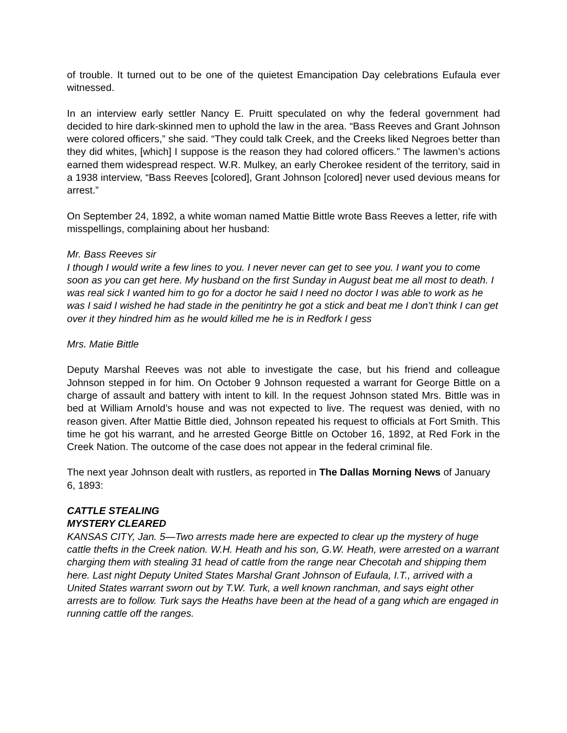of trouble. It turned out to be one of the quietest Emancipation Day celebrations Eufaula ever witnessed.
In an interview early settler Nancy E. Pruitt speculated on why the federal government had decided to hire dark-skinned men to uphold the law in the area. “Bass Reeves and Grant Johnson were colored officers,” she said. “They could talk Creek, and the Creeks liked Negroes better than they did whites, [which] I suppose is the reason they had colored officers.” The lawmen’s actions earned them widespread respect. W.R. Mulkey, an early Cherokee resident of the territory, said in a 1938 interview, “Bass Reeves [colored], Grant Johnson [colored] never used devious means for arrest.”
On September 24, 1892, a white woman named Mattie Bittle wrote Bass Reeves a letter, rife with misspellings, complaining about her husband:
Mr. Bass Reeves sir
I though I would write a few lines to you. I never never can get to see you. I want you to come soon as you can get here. My husband on the first Sunday in August beat me all most to death. I was real sick I wanted him to go for a doctor he said I need no doctor I was able to work as he was I said I wished he had stade in the penitintry he got a stick and beat me I don’t think I can get over it they hindred him as he would killed me he is in Redfork I gess
Mrs. Matie Bittle
Deputy Marshal Reeves was not able to investigate the case, but his friend and colleague Johnson stepped in for him. On October 9 Johnson requested a warrant for George Bittle on a charge of assault and battery with intent to kill. In the request Johnson stated Mrs. Bittle was in bed at William Arnold’s house and was not expected to live. The request was denied, with no reason given. After Mattie Bittle died, Johnson repeated his request to officials at Fort Smith. This time he got his warrant, and he arrested George Bittle on October 16, 1892, at Red Fork in the Creek Nation. The outcome of the case does not appear in the federal criminal file.
The next year Johnson dealt with rustlers, as reported in The Dallas Morning News of January 6, 1893:
CATTLE STEALING
MYSTERY CLEARED
KANSAS CITY, Jan. 5—Two arrests made here are expected to clear up the mystery of huge cattle thefts in the Creek nation. W.H. Heath and his son, G.W. Heath, were arrested on a warrant charging them with stealing 31 head of cattle from the range near Checotah and shipping them here. Last night Deputy United States Marshal Grant Johnson of Eufaula, I.T., arrived with a United States warrant sworn out by T.W. Turk, a well known ranchman, and says eight other arrests are to follow. Turk says the Heaths have been at the head of a gang which are engaged in running cattle off the ranges.